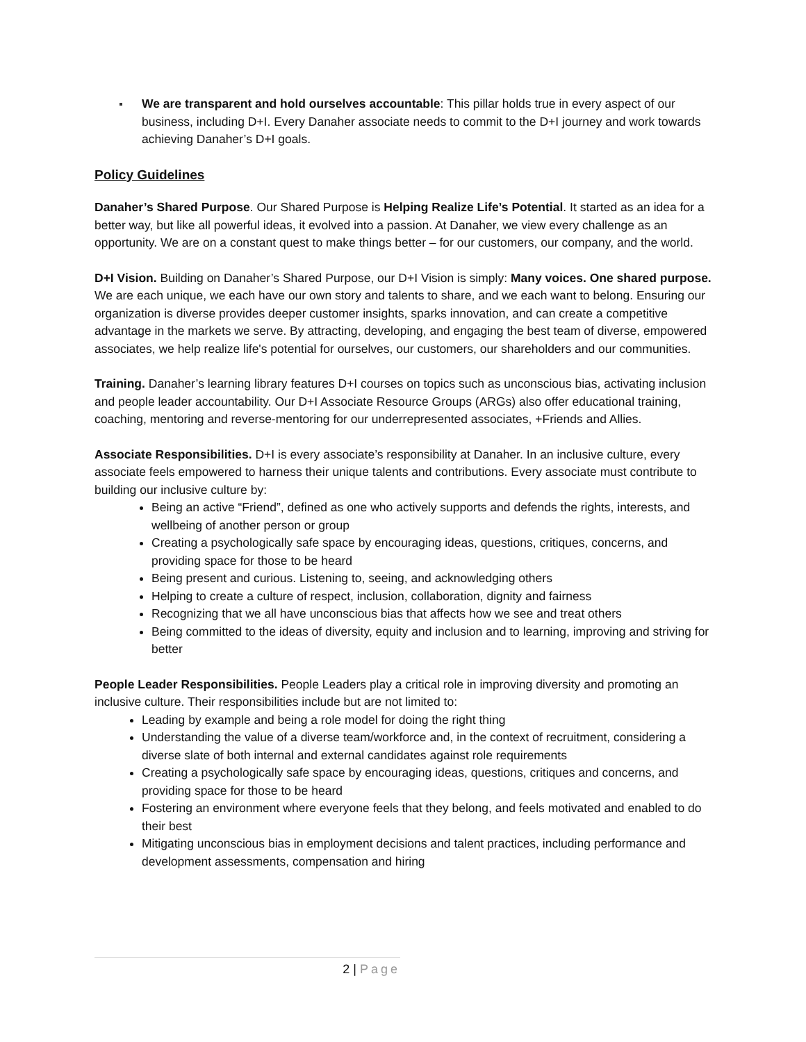We are transparent and hold ourselves accountable: This pillar holds true in every aspect of our business, including D+I. Every Danaher associate needs to commit to the D+I journey and work towards achieving Danaher’s D+I goals.
Policy Guidelines
Danaher’s Shared Purpose. Our Shared Purpose is Helping Realize Life’s Potential. It started as an idea for a better way, but like all powerful ideas, it evolved into a passion. At Danaher, we view every challenge as an opportunity. We are on a constant quest to make things better – for our customers, our company, and the world.
D+I Vision. Building on Danaher’s Shared Purpose, our D+I Vision is simply: Many voices. One shared purpose. We are each unique, we each have our own story and talents to share, and we each want to belong. Ensuring our organization is diverse provides deeper customer insights, sparks innovation, and can create a competitive advantage in the markets we serve. By attracting, developing, and engaging the best team of diverse, empowered associates, we help realize life's potential for ourselves, our customers, our shareholders and our communities.
Training. Danaher’s learning library features D+I courses on topics such as unconscious bias, activating inclusion and people leader accountability. Our D+I Associate Resource Groups (ARGs) also offer educational training, coaching, mentoring and reverse-mentoring for our underrepresented associates, +Friends and Allies.
Associate Responsibilities. D+I is every associate’s responsibility at Danaher. In an inclusive culture, every associate feels empowered to harness their unique talents and contributions. Every associate must contribute to building our inclusive culture by:
Being an active “Friend”, defined as one who actively supports and defends the rights, interests, and wellbeing of another person or group
Creating a psychologically safe space by encouraging ideas, questions, critiques, concerns, and providing space for those to be heard
Being present and curious. Listening to, seeing, and acknowledging others
Helping to create a culture of respect, inclusion, collaboration, dignity and fairness
Recognizing that we all have unconscious bias that affects how we see and treat others
Being committed to the ideas of diversity, equity and inclusion and to learning, improving and striving for better
People Leader Responsibilities. People Leaders play a critical role in improving diversity and promoting an inclusive culture. Their responsibilities include but are not limited to:
Leading by example and being a role model for doing the right thing
Understanding the value of a diverse team/workforce and, in the context of recruitment, considering a diverse slate of both internal and external candidates against role requirements
Creating a psychologically safe space by encouraging ideas, questions, critiques and concerns, and providing space for those to be heard
Fostering an environment where everyone feels that they belong, and feels motivated and enabled to do their best
Mitigating unconscious bias in employment decisions and talent practices, including performance and development assessments, compensation and hiring
2 | Page